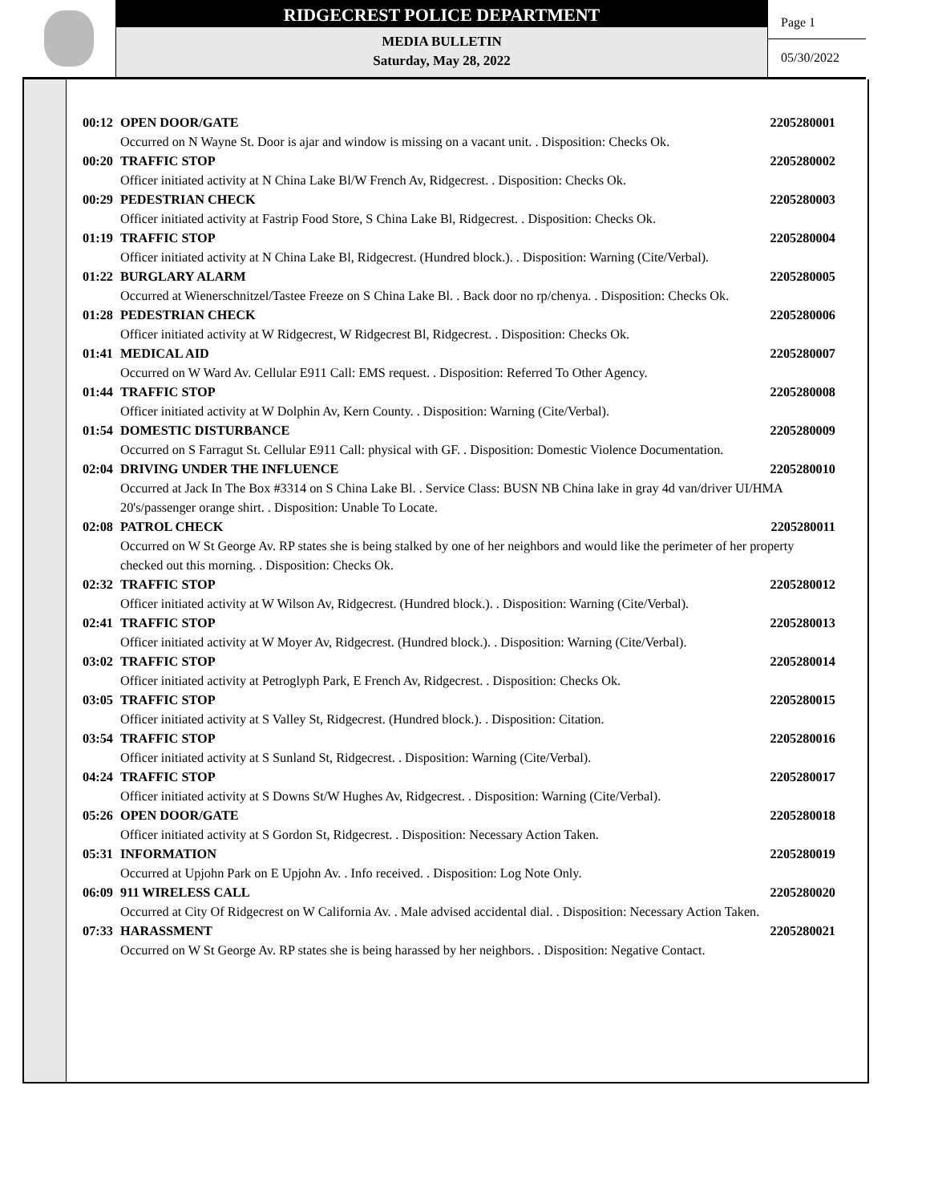RIDGECREST POLICE DEPARTMENT
MEDIA BULLETIN
Saturday, May 28, 2022
Page 1
05/30/2022
00:12 OPEN DOOR/GATE 2205280001
Occurred on N Wayne St. Door is ajar and window is missing on a vacant unit. . Disposition: Checks Ok.
00:20 TRAFFIC STOP 2205280002
Officer initiated activity at N China Lake Bl/W French Av, Ridgecrest. . Disposition: Checks Ok.
00:29 PEDESTRIAN CHECK 2205280003
Officer initiated activity at Fastrip Food Store, S China Lake Bl, Ridgecrest. . Disposition: Checks Ok.
01:19 TRAFFIC STOP 2205280004
Officer initiated activity at N China Lake Bl, Ridgecrest. (Hundred block.). . Disposition: Warning (Cite/Verbal).
01:22 BURGLARY ALARM 2205280005
Occurred at Wienerschnitzel/Tastee Freeze on S China Lake Bl. . Back door no rp/chenya. . Disposition: Checks Ok.
01:28 PEDESTRIAN CHECK 2205280006
Officer initiated activity at W Ridgecrest, W Ridgecrest Bl, Ridgecrest. . Disposition: Checks Ok.
01:41 MEDICAL AID 2205280007
Occurred on W Ward Av. Cellular E911 Call: EMS request. . Disposition: Referred To Other Agency.
01:44 TRAFFIC STOP 2205280008
Officer initiated activity at W Dolphin Av, Kern County. . Disposition: Warning (Cite/Verbal).
01:54 DOMESTIC DISTURBANCE 2205280009
Occurred on S Farragut St. Cellular E911 Call: physical with GF. . Disposition: Domestic Violence Documentation.
02:04 DRIVING UNDER THE INFLUENCE 2205280010
Occurred at Jack In The Box #3314 on S China Lake Bl. . Service Class: BUSN NB China lake in gray 4d van/driver UI/HMA 20's/passenger orange shirt. . Disposition: Unable To Locate.
02:08 PATROL CHECK 2205280011
Occurred on W St George Av. RP states she is being stalked by one of her neighbors and would like the perimeter of her property checked out this morning. . Disposition: Checks Ok.
02:32 TRAFFIC STOP 2205280012
Officer initiated activity at W Wilson Av, Ridgecrest. (Hundred block.). . Disposition: Warning (Cite/Verbal).
02:41 TRAFFIC STOP 2205280013
Officer initiated activity at W Moyer Av, Ridgecrest. (Hundred block.). . Disposition: Warning (Cite/Verbal).
03:02 TRAFFIC STOP 2205280014
Officer initiated activity at Petroglyph Park, E French Av, Ridgecrest. . Disposition: Checks Ok.
03:05 TRAFFIC STOP 2205280015
Officer initiated activity at S Valley St, Ridgecrest. (Hundred block.). . Disposition: Citation.
03:54 TRAFFIC STOP 2205280016
Officer initiated activity at S Sunland St, Ridgecrest. . Disposition: Warning (Cite/Verbal).
04:24 TRAFFIC STOP 2205280017
Officer initiated activity at S Downs St/W Hughes Av, Ridgecrest. . Disposition: Warning (Cite/Verbal).
05:26 OPEN DOOR/GATE 2205280018
Officer initiated activity at S Gordon St, Ridgecrest. . Disposition: Necessary Action Taken.
05:31 INFORMATION 2205280019
Occurred at Upjohn Park on E Upjohn Av. . Info received. . Disposition: Log Note Only.
06:09 911 WIRELESS CALL 2205280020
Occurred at City Of Ridgecrest on W California Av. . Male advised accidental dial. . Disposition: Necessary Action Taken.
07:33 HARASSMENT 2205280021
Occurred on W St George Av. RP states she is being harassed by her neighbors. . Disposition: Negative Contact.